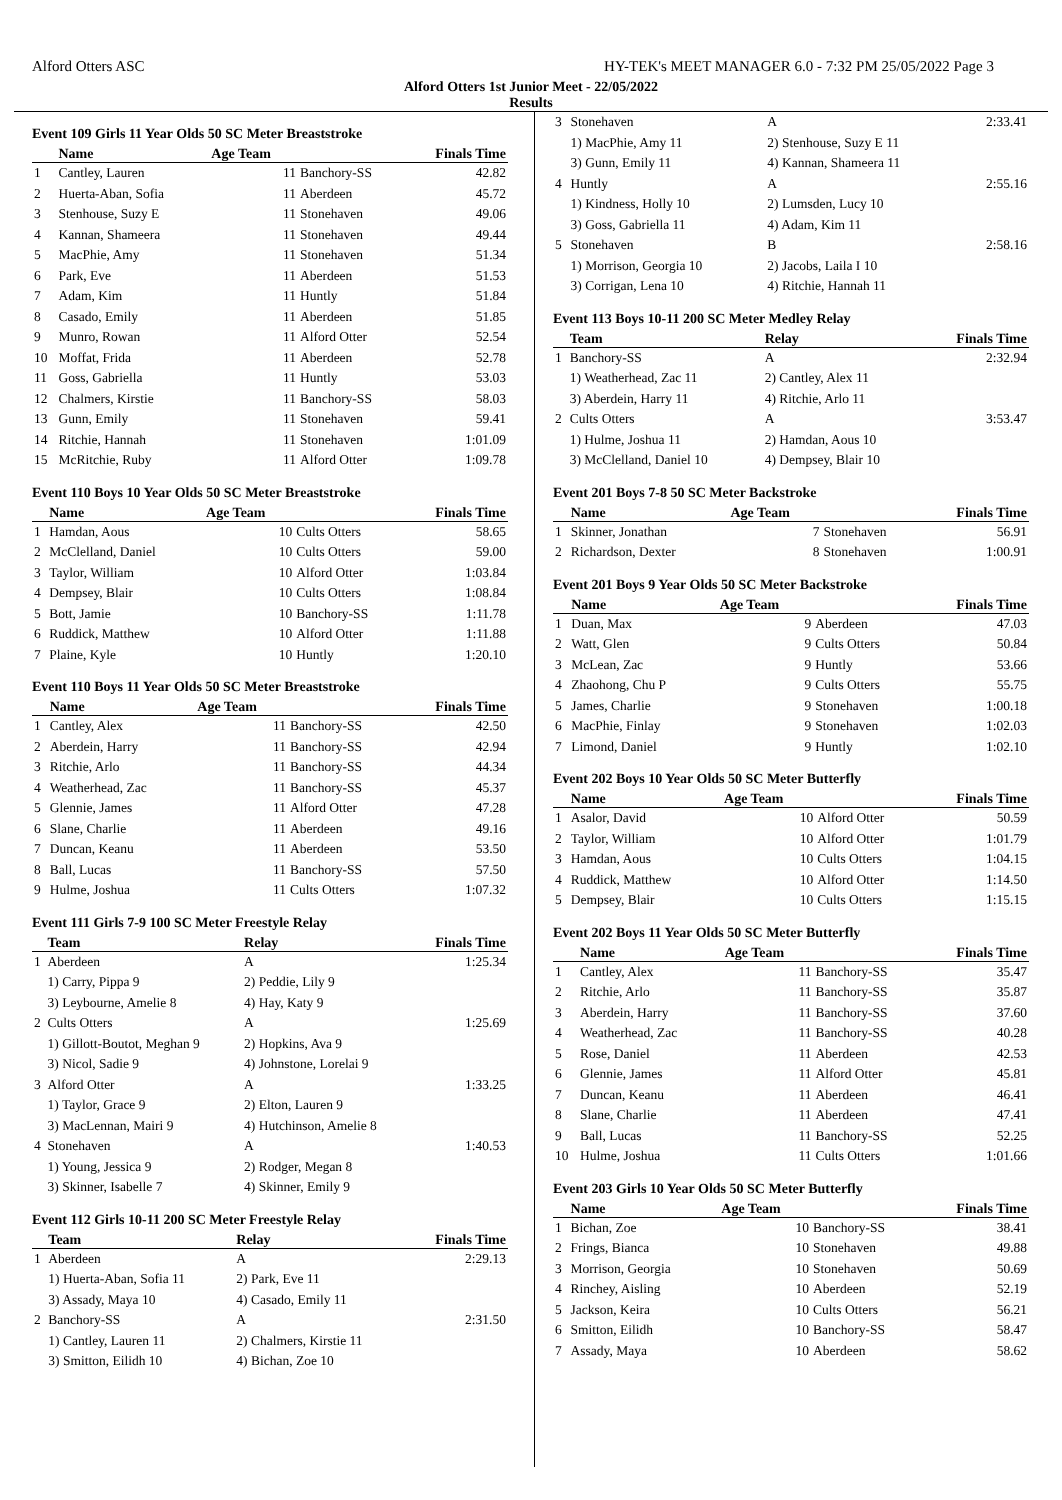Alford Otters ASC HY-TEK's MEET MANAGER 6.0 - 7:32 PM 25/05/2022 Page 3
Alford Otters 1st Junior Meet - 22/05/2022
Results
Event 109 Girls 11 Year Olds 50 SC Meter Breaststroke
| | Name | Age Team | | Finals Time |
| --- | --- | --- | --- | --- |
| 1 | Cantley, Lauren | 11 | Banchory-SS | 42.82 |
| 2 | Huerta-Aban, Sofia | 11 | Aberdeen | 45.72 |
| 3 | Stenhouse, Suzy E | 11 | Stonehaven | 49.06 |
| 4 | Kannan, Shameera | 11 | Stonehaven | 49.44 |
| 5 | MacPhie, Amy | 11 | Stonehaven | 51.34 |
| 6 | Park, Eve | 11 | Aberdeen | 51.53 |
| 7 | Adam, Kim | 11 | Huntly | 51.84 |
| 8 | Casado, Emily | 11 | Aberdeen | 51.85 |
| 9 | Munro, Rowan | 11 | Alford Otter | 52.54 |
| 10 | Moffat, Frida | 11 | Aberdeen | 52.78 |
| 11 | Goss, Gabriella | 11 | Huntly | 53.03 |
| 12 | Chalmers, Kirstie | 11 | Banchory-SS | 58.03 |
| 13 | Gunn, Emily | 11 | Stonehaven | 59.41 |
| 14 | Ritchie, Hannah | 11 | Stonehaven | 1:01.09 |
| 15 | McRitchie, Ruby | 11 | Alford Otter | 1:09.78 |
Event 110 Boys 10 Year Olds 50 SC Meter Breaststroke
| | Name | Age Team | | Finals Time |
| --- | --- | --- | --- | --- |
| 1 | Hamdan, Aous | 10 | Cults Otters | 58.65 |
| 2 | McClelland, Daniel | 10 | Cults Otters | 59.00 |
| 3 | Taylor, William | 10 | Alford Otter | 1:03.84 |
| 4 | Dempsey, Blair | 10 | Cults Otters | 1:08.84 |
| 5 | Bott, Jamie | 10 | Banchory-SS | 1:11.78 |
| 6 | Ruddick, Matthew | 10 | Alford Otter | 1:11.88 |
| 7 | Plaine, Kyle | 10 | Huntly | 1:20.10 |
Event 110 Boys 11 Year Olds 50 SC Meter Breaststroke
| | Name | Age Team | | Finals Time |
| --- | --- | --- | --- | --- |
| 1 | Cantley, Alex | 11 | Banchory-SS | 42.50 |
| 2 | Aberdein, Harry | 11 | Banchory-SS | 42.94 |
| 3 | Ritchie, Arlo | 11 | Banchory-SS | 44.34 |
| 4 | Weatherhead, Zac | 11 | Banchory-SS | 45.37 |
| 5 | Glennie, James | 11 | Alford Otter | 47.28 |
| 6 | Slane, Charlie | 11 | Aberdeen | 49.16 |
| 7 | Duncan, Keanu | 11 | Aberdeen | 53.50 |
| 8 | Ball, Lucas | 11 | Banchory-SS | 57.50 |
| 9 | Hulme, Joshua | 11 | Cults Otters | 1:07.32 |
Event 111 Girls 7-9 100 SC Meter Freestyle Relay
| | Team | Relay | Finals Time |
| --- | --- | --- | --- |
| 1 | Aberdeen | A | 1:25.34 |
| | 1) Carry, Pippa 9 | 2) Peddie, Lily 9 | |
| | 3) Leybourne, Amelie 8 | 4) Hay, Katy 9 | |
| 2 | Cults Otters | A | 1:25.69 |
| | 1) Gillott-Boutot, Meghan 9 | 2) Hopkins, Ava 9 | |
| | 3) Nicol, Sadie 9 | 4) Johnstone, Lorelai 9 | |
| 3 | Alford Otter | A | 1:33.25 |
| | 1) Taylor, Grace 9 | 2) Elton, Lauren 9 | |
| | 3) MacLennan, Mairi 9 | 4) Hutchinson, Amelie 8 | |
| 4 | Stonehaven | A | 1:40.53 |
| | 1) Young, Jessica 9 | 2) Rodger, Megan 8 | |
| | 3) Skinner, Isabelle 7 | 4) Skinner, Emily 9 | |
Event 112 Girls 10-11 200 SC Meter Freestyle Relay
| | Team | Relay | Finals Time |
| --- | --- | --- | --- |
| 1 | Aberdeen | A | 2:29.13 |
| | 1) Huerta-Aban, Sofia 11 | 2) Park, Eve 11 | |
| | 3) Assady, Maya 10 | 4) Casado, Emily 11 | |
| 2 | Banchory-SS | A | 2:31.50 |
| | 1) Cantley, Lauren 11 | 2) Chalmers, Kirstie 11 | |
| | 3) Smitton, Eilidh 10 | 4) Bichan, Zoe 10 | |
| 3 | Stonehaven | A | 2:33.41 |
| | 1) MacPhie, Amy 11 | 2) Stenhouse, Suzy E 11 | |
| | 3) Gunn, Emily 11 | 4) Kannan, Shameera 11 | |
| 4 | Huntly | A | 2:55.16 |
| | 1) Kindness, Holly 10 | 2) Lumsden, Lucy 10 | |
| | 3) Goss, Gabriella 11 | 4) Adam, Kim 11 | |
| 5 | Stonehaven | B | 2:58.16 |
| | 1) Morrison, Georgia 10 | 2) Jacobs, Laila I 10 | |
| | 3) Corrigan, Lena 10 | 4) Ritchie, Hannah 11 | |
Event 113 Boys 10-11 200 SC Meter Medley Relay
| | Team | Relay | Finals Time |
| --- | --- | --- | --- |
| 1 | Banchory-SS | A | 2:32.94 |
| | 1) Weatherhead, Zac 11 | 2) Cantley, Alex 11 | |
| | 3) Aberdein, Harry 11 | 4) Ritchie, Arlo 11 | |
| 2 | Cults Otters | A | 3:53.47 |
| | 1) Hulme, Joshua 11 | 2) Hamdan, Aous 10 | |
| | 3) McClelland, Daniel 10 | 4) Dempsey, Blair 10 | |
Event 201 Boys 7-8 50 SC Meter Backstroke
| | Name | Age Team | | Finals Time |
| --- | --- | --- | --- | --- |
| 1 | Skinner, Jonathan | 7 | Stonehaven | 56.91 |
| 2 | Richardson, Dexter | 8 | Stonehaven | 1:00.91 |
Event 201 Boys 9 Year Olds 50 SC Meter Backstroke
| | Name | Age Team | | Finals Time |
| --- | --- | --- | --- | --- |
| 1 | Duan, Max | 9 | Aberdeen | 47.03 |
| 2 | Watt, Glen | 9 | Cults Otters | 50.84 |
| 3 | McLean, Zac | 9 | Huntly | 53.66 |
| 4 | Zhaohong, Chu P | 9 | Cults Otters | 55.75 |
| 5 | James, Charlie | 9 | Stonehaven | 1:00.18 |
| 6 | MacPhie, Finlay | 9 | Stonehaven | 1:02.03 |
| 7 | Limond, Daniel | 9 | Huntly | 1:02.10 |
Event 202 Boys 10 Year Olds 50 SC Meter Butterfly
| | Name | Age Team | | Finals Time |
| --- | --- | --- | --- | --- |
| 1 | Asalor, David | 10 | Alford Otter | 50.59 |
| 2 | Taylor, William | 10 | Alford Otter | 1:01.79 |
| 3 | Hamdan, Aous | 10 | Cults Otters | 1:04.15 |
| 4 | Ruddick, Matthew | 10 | Alford Otter | 1:14.50 |
| 5 | Dempsey, Blair | 10 | Cults Otters | 1:15.15 |
Event 202 Boys 11 Year Olds 50 SC Meter Butterfly
| | Name | Age Team | | Finals Time |
| --- | --- | --- | --- | --- |
| 1 | Cantley, Alex | 11 | Banchory-SS | 35.47 |
| 2 | Ritchie, Arlo | 11 | Banchory-SS | 35.87 |
| 3 | Aberdein, Harry | 11 | Banchory-SS | 37.60 |
| 4 | Weatherhead, Zac | 11 | Banchory-SS | 40.28 |
| 5 | Rose, Daniel | 11 | Aberdeen | 42.53 |
| 6 | Glennie, James | 11 | Alford Otter | 45.81 |
| 7 | Duncan, Keanu | 11 | Aberdeen | 46.41 |
| 8 | Slane, Charlie | 11 | Aberdeen | 47.41 |
| 9 | Ball, Lucas | 11 | Banchory-SS | 52.25 |
| 10 | Hulme, Joshua | 11 | Cults Otters | 1:01.66 |
Event 203 Girls 10 Year Olds 50 SC Meter Butterfly
| | Name | Age Team | | Finals Time |
| --- | --- | --- | --- | --- |
| 1 | Bichan, Zoe | 10 | Banchory-SS | 38.41 |
| 2 | Frings, Bianca | 10 | Stonehaven | 49.88 |
| 3 | Morrison, Georgia | 10 | Stonehaven | 50.69 |
| 4 | Rinchey, Aisling | 10 | Aberdeen | 52.19 |
| 5 | Jackson, Keira | 10 | Cults Otters | 56.21 |
| 6 | Smitton, Eilidh | 10 | Banchory-SS | 58.47 |
| 7 | Assady, Maya | 10 | Aberdeen | 58.62 |